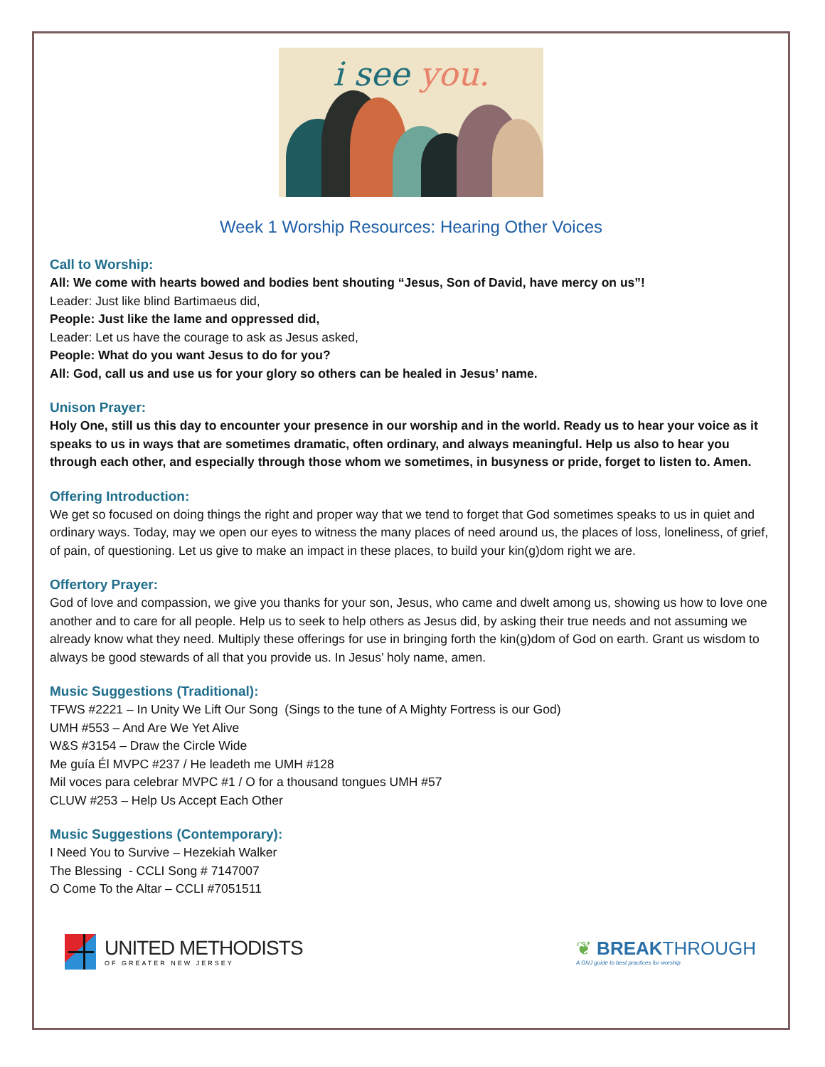i see you.
Week 1 Worship Resources: Hearing Other Voices
Call to Worship:
All: We come with hearts bowed and bodies bent shouting “Jesus, Son of David, have mercy on us”!
Leader: Just like blind Bartimaeus did,
People: Just like the lame and oppressed did,
Leader: Let us have the courage to ask as Jesus asked,
People: What do you want Jesus to do for you?
All: God, call us and use us for your glory so others can be healed in Jesus’ name.
Unison Prayer:
Holy One, still us this day to encounter your presence in our worship and in the world. Ready us to hear your voice as it speaks to us in ways that are sometimes dramatic, often ordinary, and always meaningful. Help us also to hear you through each other, and especially through those whom we sometimes, in busyness or pride, forget to listen to. Amen.
Offering Introduction:
We get so focused on doing things the right and proper way that we tend to forget that God sometimes speaks to us in quiet and ordinary ways. Today, may we open our eyes to witness the many places of need around us, the places of loss, loneliness, of grief, of pain, of questioning. Let us give to make an impact in these places, to build your kin(g)dom right we are.
Offertory Prayer:
God of love and compassion, we give you thanks for your son, Jesus, who came and dwelt among us, showing us how to love one another and to care for all people. Help us to seek to help others as Jesus did, by asking their true needs and not assuming we already know what they need. Multiply these offerings for use in bringing forth the kin(g)dom of God on earth. Grant us wisdom to always be good stewards of all that you provide us. In Jesus’ holy name, amen.
Music Suggestions (Traditional):
TFWS #2221 – In Unity We Lift Our Song (Sings to the tune of A Mighty Fortress is our God)
UMH #553 – And Are We Yet Alive
W&S #3154 – Draw the Circle Wide
Me guía Él MVPC #237 / He leadeth me UMH #128
Mil voces para celebrar MVPC #1 / O for a thousand tongues UMH #57
CLUW #253 – Help Us Accept Each Other
Music Suggestions (Contemporary):
I Need You to Survive – Hezekiah Walker
The Blessing - CCLI Song # 7147007
O Come To the Altar – CCLI #7051511
UNITED METHODISTS
OF GREATER NEW JERSEY
❦ BREAKTHROUGH
A GNJ guide to best practices for worship